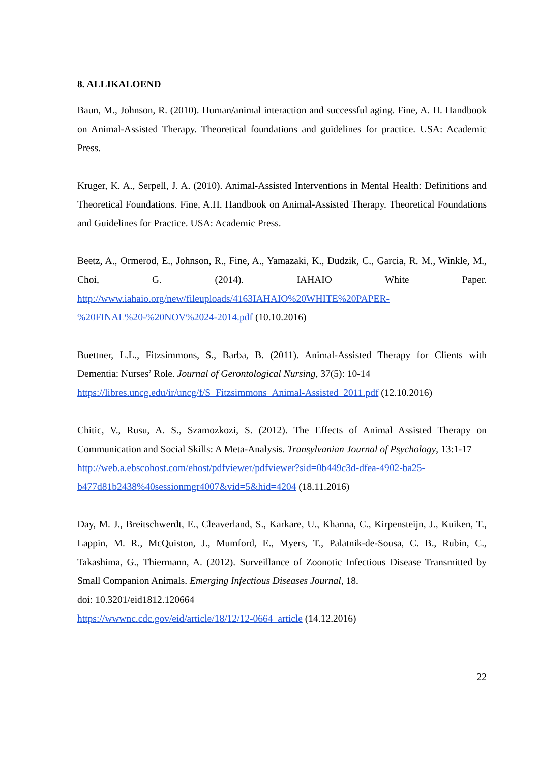8. ALLIKALOEND
Baun, M., Johnson, R. (2010). Human/animal interaction and successful aging. Fine, A. H. Handbook on Animal-Assisted Therapy. Theoretical foundations and guidelines for practice. USA: Academic Press.
Kruger, K. A., Serpell, J. A. (2010). Animal-Assisted Interventions in Mental Health: Definitions and Theoretical Foundations. Fine, A.H. Handbook on Animal-Assisted Therapy. Theoretical Foundations and Guidelines for Practice. USA: Academic Press.
Beetz, A., Ormerod, E., Johnson, R., Fine, A., Yamazaki, K., Dudzik, C., Garcia, R. M., Winkle, M., Choi, G. (2014). IAHAIO White Paper. http://www.iahaio.org/new/fileuploads/4163IAHAIO%20WHITE%20PAPER-
%20FINAL%20-%20NOV%2024-2014.pdf (10.10.2016)
Buettner, L.L., Fitzsimmons, S., Barba, B. (2011). Animal-Assisted Therapy for Clients with Dementia: Nurses’ Role. Journal of Gerontological Nursing, 37(5): 10-14
https://libres.uncg.edu/ir/uncg/f/S_Fitzsimmons_Animal-Assisted_2011.pdf (12.10.2016)
Chitic, V., Rusu, A. S., Szamozkozi, S. (2012). The Effects of Animal Assisted Therapy on Communication and Social Skills: A Meta-Analysis. Transylvanian Journal of Psychology, 13:1-17
http://web.a.ebscohost.com/ehost/pdfviewer/pdfviewer?sid=0b449c3d-dfea-4902-ba25-
b477d81b2438%40sessionmgr4007&vid=5&hid=4204 (18.11.2016)
Day, M. J., Breitschwerdt, E., Cleaverland, S., Karkare, U., Khanna, C., Kirpensteijn, J., Kuiken, T., Lappin, M. R., McQuiston, J., Mumford, E., Myers, T., Palatnik-de-Sousa, C. B., Rubin, C., Takashima, G., Thiermann, A. (2012). Surveillance of Zoonotic Infectious Disease Transmitted by Small Companion Animals. Emerging Infectious Diseases Journal, 18.
doi: 10.3201/eid1812.120664
https://wwwnc.cdc.gov/eid/article/18/12/12-0664_article (14.12.2016)
22